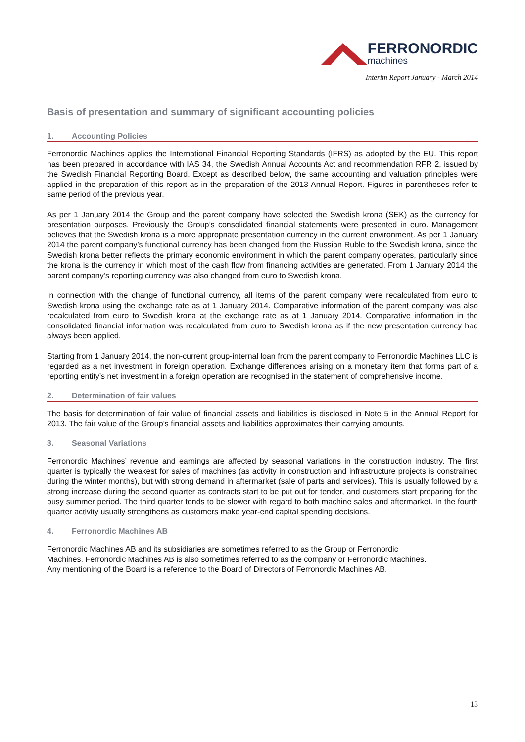FERRONORDIC
machines
Interim Report January - March 2014
Basis of presentation and summary of significant accounting policies
1. Accounting Policies
Ferronordic Machines applies the International Financial Reporting Standards (IFRS) as adopted by the EU. This report has been prepared in accordance with IAS 34, the Swedish Annual Accounts Act and recommendation RFR 2, issued by the Swedish Financial Reporting Board. Except as described below, the same accounting and valuation principles were applied in the preparation of this report as in the preparation of the 2013 Annual Report. Figures in parentheses refer to same period of the previous year.
As per 1 January 2014 the Group and the parent company have selected the Swedish krona (SEK) as the currency for presentation purposes. Previously the Group’s consolidated financial statements were presented in euro. Management believes that the Swedish krona is a more appropriate presentation currency in the current environment. As per 1 January 2014 the parent company’s functional currency has been changed from the Russian Ruble to the Swedish krona, since the Swedish krona better reflects the primary economic environment in which the parent company operates, particularly since the krona is the currency in which most of the cash flow from financing activities are generated. From 1 January 2014 the parent company’s reporting currency was also changed from euro to Swedish krona.
In connection with the change of functional currency, all items of the parent company were recalculated from euro to Swedish krona using the exchange rate as at 1 January 2014. Comparative information of the parent company was also recalculated from euro to Swedish krona at the exchange rate as at 1 January 2014. Comparative information in the consolidated financial information was recalculated from euro to Swedish krona as if the new presentation currency had always been applied.
Starting from 1 January 2014, the non-current group-internal loan from the parent company to Ferronordic Machines LLC is regarded as a net investment in foreign operation. Exchange differences arising on a monetary item that forms part of a reporting entity’s net investment in a foreign operation are recognised in the statement of comprehensive income.
2. Determination of fair values
The basis for determination of fair value of financial assets and liabilities is disclosed in Note 5 in the Annual Report for 2013. The fair value of the Group’s financial assets and liabilities approximates their carrying amounts.
3. Seasonal Variations
Ferronordic Machines’ revenue and earnings are affected by seasonal variations in the construction industry. The first quarter is typically the weakest for sales of machines (as activity in construction and infrastructure projects is constrained during the winter months), but with strong demand in aftermarket (sale of parts and services). This is usually followed by a strong increase during the second quarter as contracts start to be put out for tender, and customers start preparing for the busy summer period. The third quarter tends to be slower with regard to both machine sales and aftermarket. In the fourth quarter activity usually strengthens as customers make year-end capital spending decisions.
4. Ferronordic Machines AB
Ferronordic Machines AB and its subsidiaries are sometimes referred to as the Group or Ferronordic
Machines. Ferronordic Machines AB is also sometimes referred to as the company or Ferronordic Machines.
Any mentioning of the Board is a reference to the Board of Directors of Ferronordic Machines AB.
13